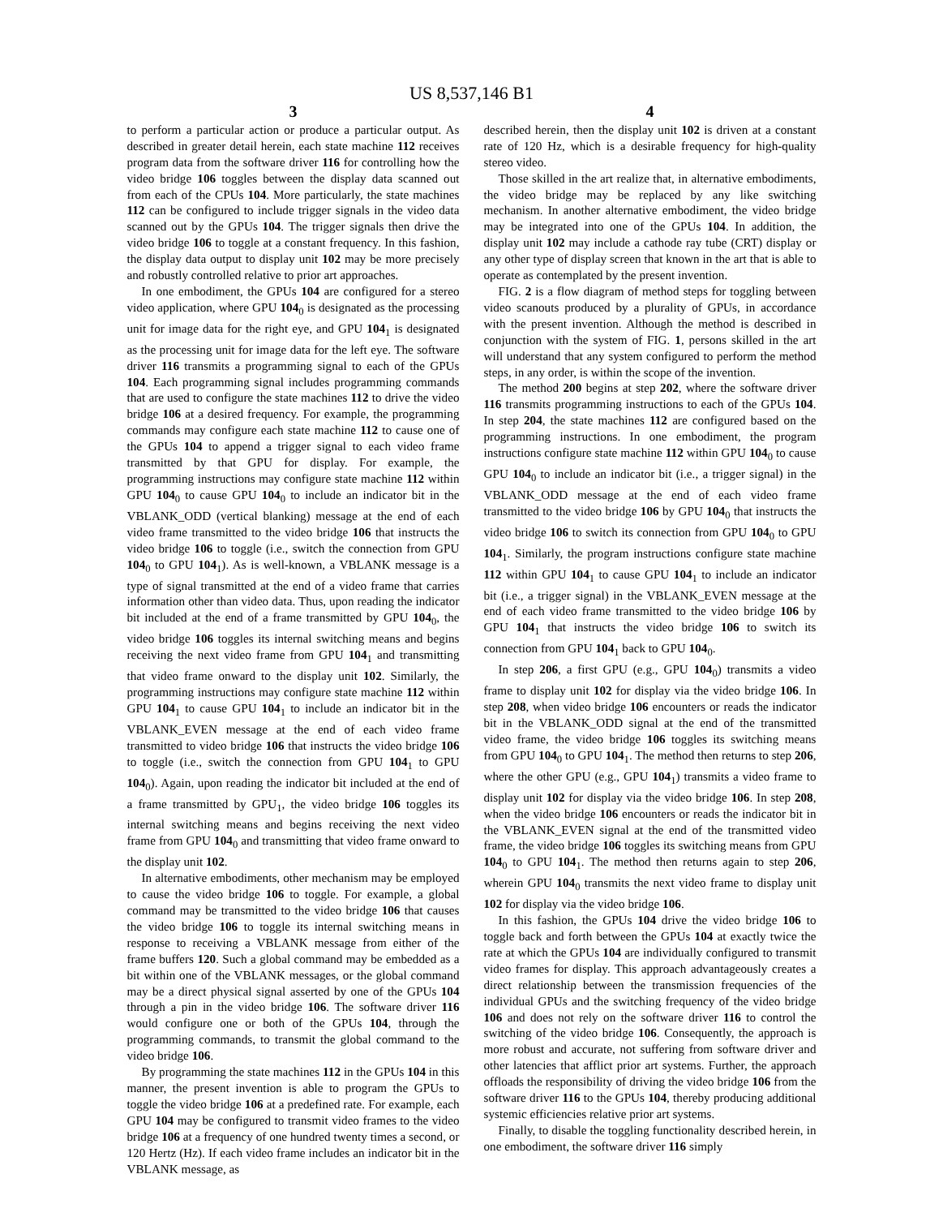US 8,537,146 B1
3
to perform a particular action or produce a particular output. As described in greater detail herein, each state machine 112 receives program data from the software driver 116 for controlling how the video bridge 106 toggles between the display data scanned out from each of the CPUs 104. More particularly, the state machines 112 can be configured to include trigger signals in the video data scanned out by the GPUs 104. The trigger signals then drive the video bridge 106 to toggle at a constant frequency. In this fashion, the display data output to display unit 102 may be more precisely and robustly controlled relative to prior art approaches.
In one embodiment, the GPUs 104 are configured for a stereo video application, where GPU 104<sub>0</sub> is designated as the processing unit for image data for the right eye, and GPU 104<sub>1</sub> is designated as the processing unit for image data for the left eye. The software driver 116 transmits a programming signal to each of the GPUs 104. Each programming signal includes programming commands that are used to configure the state machines 112 to drive the video bridge 106 at a desired frequency. For example, the programming commands may configure each state machine 112 to cause one of the GPUs 104 to append a trigger signal to each video frame transmitted by that GPU for display. For example, the programming instructions may configure state machine 112 within GPU 104<sub>0</sub> to cause GPU 104<sub>0</sub> to include an indicator bit in the VBLANK_ODD (vertical blanking) message at the end of each video frame transmitted to the video bridge 106 that instructs the video bridge 106 to toggle (i.e., switch the connection from GPU 104<sub>0</sub> to GPU 104<sub>1</sub>). As is well-known, a VBLANK message is a type of signal transmitted at the end of a video frame that carries information other than video data. Thus, upon reading the indicator bit included at the end of a frame transmitted by GPU 104<sub>0</sub>, the video bridge 106 toggles its internal switching means and begins receiving the next video frame from GPU 104<sub>1</sub> and transmitting that video frame onward to the display unit 102. Similarly, the programming instructions may configure state machine 112 within GPU 104<sub>1</sub> to cause GPU 104<sub>1</sub> to include an indicator bit in the VBLANK_EVEN message at the end of each video frame transmitted to video bridge 106 that instructs the video bridge 106 to toggle (i.e., switch the connection from GPU 104<sub>1</sub> to GPU 104<sub>0</sub>). Again, upon reading the indicator bit included at the end of a frame transmitted by GPU<sub>1</sub>, the video bridge 106 toggles its internal switching means and begins receiving the next video frame from GPU 104<sub>0</sub> and transmitting that video frame onward to the display unit 102.
In alternative embodiments, other mechanism may be employed to cause the video bridge 106 to toggle. For example, a global command may be transmitted to the video bridge 106 that causes the video bridge 106 to toggle its internal switching means in response to receiving a VBLANK message from either of the frame buffers 120. Such a global command may be embedded as a bit within one of the VBLANK messages, or the global command may be a direct physical signal asserted by one of the GPUs 104 through a pin in the video bridge 106. The software driver 116 would configure one or both of the GPUs 104, through the programming commands, to transmit the global command to the video bridge 106.
By programming the state machines 112 in the GPUs 104 in this manner, the present invention is able to program the GPUs to toggle the video bridge 106 at a predefined rate. For example, each GPU 104 may be configured to transmit video frames to the video bridge 106 at a frequency of one hundred twenty times a second, or 120 Hertz (Hz). If each video frame includes an indicator bit in the VBLANK message, as
4
described herein, then the display unit 102 is driven at a constant rate of 120 Hz, which is a desirable frequency for high-quality stereo video.
Those skilled in the art realize that, in alternative embodiments, the video bridge may be replaced by any like switching mechanism. In another alternative embodiment, the video bridge may be integrated into one of the GPUs 104. In addition, the display unit 102 may include a cathode ray tube (CRT) display or any other type of display screen that known in the art that is able to operate as contemplated by the present invention.
FIG. 2 is a flow diagram of method steps for toggling between video scanouts produced by a plurality of GPUs, in accordance with the present invention. Although the method is described in conjunction with the system of FIG. 1, persons skilled in the art will understand that any system configured to perform the method steps, in any order, is within the scope of the invention.
The method 200 begins at step 202, where the software driver 116 transmits programming instructions to each of the GPUs 104. In step 204, the state machines 112 are configured based on the programming instructions. In one embodiment, the program instructions configure state machine 112 within GPU 104<sub>0</sub> to cause GPU 104<sub>0</sub> to include an indicator bit (i.e., a trigger signal) in the VBLANK_ODD message at the end of each video frame transmitted to the video bridge 106 by GPU 104<sub>0</sub> that instructs the video bridge 106 to switch its connection from GPU 104<sub>0</sub> to GPU 104<sub>1</sub>. Similarly, the program instructions configure state machine 112 within GPU 104<sub>1</sub> to cause GPU 104<sub>1</sub> to include an indicator bit (i.e., a trigger signal) in the VBLANK_EVEN message at the end of each video frame transmitted to the video bridge 106 by GPU 104<sub>1</sub> that instructs the video bridge 106 to switch its connection from GPU 104<sub>1</sub> back to GPU 104<sub>0</sub>.
In step 206, a first GPU (e.g., GPU 104<sub>0</sub>) transmits a video frame to display unit 102 for display via the video bridge 106. In step 208, when video bridge 106 encounters or reads the indicator bit in the VBLANK_ODD signal at the end of the transmitted video frame, the video bridge 106 toggles its switching means from GPU 104<sub>0</sub> to GPU 104<sub>1</sub>. The method then returns to step 206, where the other GPU (e.g., GPU 104<sub>1</sub>) transmits a video frame to display unit 102 for display via the video bridge 106. In step 208, when the video bridge 106 encounters or reads the indicator bit in the VBLANK_EVEN signal at the end of the transmitted video frame, the video bridge 106 toggles its switching means from GPU 104<sub>0</sub> to GPU 104<sub>1</sub>. The method then returns again to step 206, wherein GPU 104<sub>0</sub> transmits the next video frame to display unit 102 for display via the video bridge 106.
In this fashion, the GPUs 104 drive the video bridge 106 to toggle back and forth between the GPUs 104 at exactly twice the rate at which the GPUs 104 are individually configured to transmit video frames for display. This approach advantageously creates a direct relationship between the transmission frequencies of the individual GPUs and the switching frequency of the video bridge 106 and does not rely on the software driver 116 to control the switching of the video bridge 106. Consequently, the approach is more robust and accurate, not suffering from software driver and other latencies that afflict prior art systems. Further, the approach offloads the responsibility of driving the video bridge 106 from the software driver 116 to the GPUs 104, thereby producing additional systemic efficiencies relative prior art systems.
Finally, to disable the toggling functionality described herein, in one embodiment, the software driver 116 simply